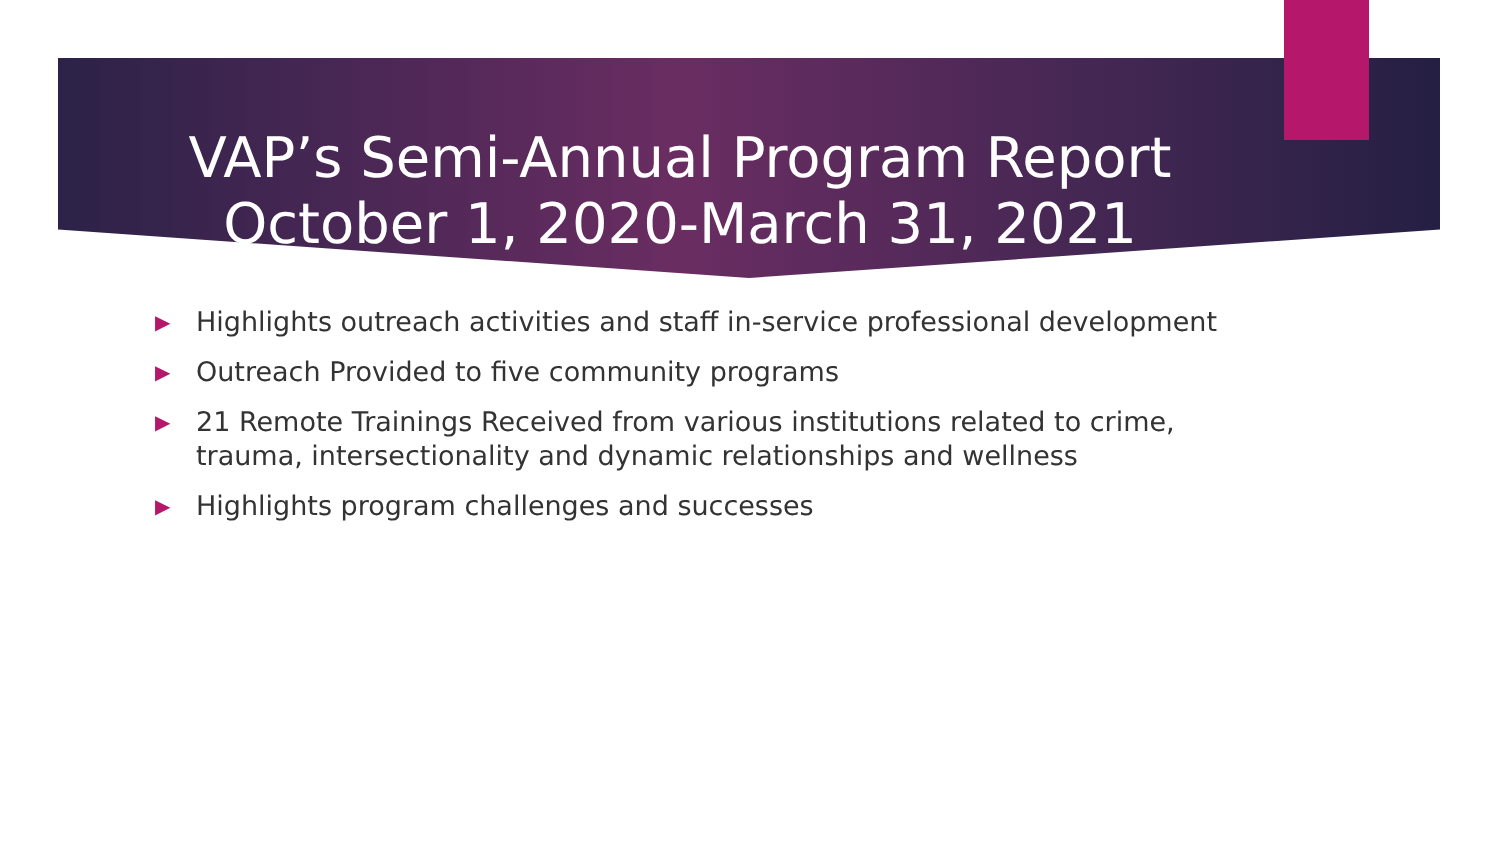VAP’s Semi-Annual Program Report
October 1, 2020-March 31, 2021
▶ Highlights outreach activities and staff in-service professional development
▶ Outreach Provided to five community programs
▶ 21 Remote Trainings Received from various institutions related to crime, trauma, intersectionality and dynamic relationships and wellness
▶ Highlights program challenges and successes